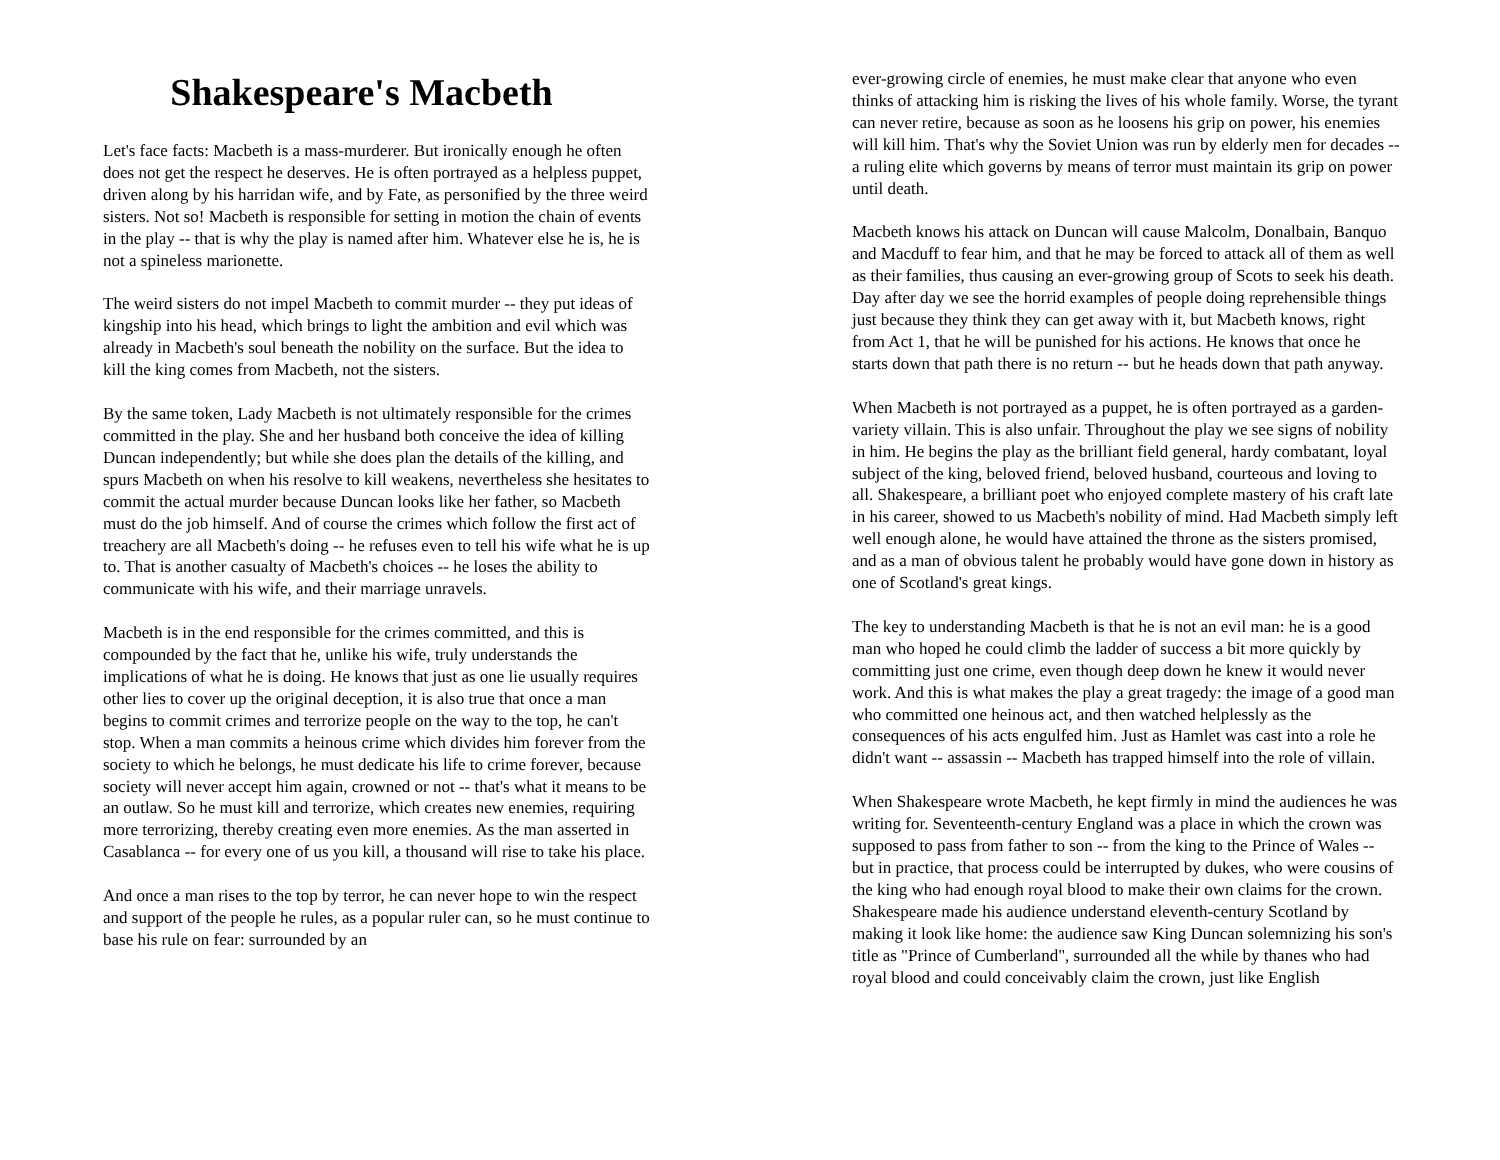Shakespeare's Macbeth
Let's face facts: Macbeth is a mass-murderer. But ironically enough he often does not get the respect he deserves. He is often portrayed as a helpless puppet, driven along by his harridan wife, and by Fate, as personified by the three weird sisters. Not so! Macbeth is responsible for setting in motion the chain of events in the play -- that is why the play is named after him. Whatever else he is, he is not a spineless marionette.
The weird sisters do not impel Macbeth to commit murder -- they put ideas of kingship into his head, which brings to light the ambition and evil which was already in Macbeth's soul beneath the nobility on the surface. But the idea to kill the king comes from Macbeth, not the sisters.
By the same token, Lady Macbeth is not ultimately responsible for the crimes committed in the play. She and her husband both conceive the idea of killing Duncan independently; but while she does plan the details of the killing, and spurs Macbeth on when his resolve to kill weakens, nevertheless she hesitates to commit the actual murder because Duncan looks like her father, so Macbeth must do the job himself. And of course the crimes which follow the first act of treachery are all Macbeth's doing -- he refuses even to tell his wife what he is up to. That is another casualty of Macbeth's choices -- he loses the ability to communicate with his wife, and their marriage unravels.
Macbeth is in the end responsible for the crimes committed, and this is compounded by the fact that he, unlike his wife, truly understands the implications of what he is doing. He knows that just as one lie usually requires other lies to cover up the original deception, it is also true that once a man begins to commit crimes and terrorize people on the way to the top, he can't stop. When a man commits a heinous crime which divides him forever from the society to which he belongs, he must dedicate his life to crime forever, because society will never accept him again, crowned or not -- that's what it means to be an outlaw. So he must kill and terrorize, which creates new enemies, requiring more terrorizing, thereby creating even more enemies. As the man asserted in Casablanca -- for every one of us you kill, a thousand will rise to take his place.
And once a man rises to the top by terror, he can never hope to win the respect and support of the people he rules, as a popular ruler can, so he must continue to base his rule on fear: surrounded by an
ever-growing circle of enemies, he must make clear that anyone who even thinks of attacking him is risking the lives of his whole family. Worse, the tyrant can never retire, because as soon as he loosens his grip on power, his enemies will kill him. That's why the Soviet Union was run by elderly men for decades -- a ruling elite which governs by means of terror must maintain its grip on power until death.
Macbeth knows his attack on Duncan will cause Malcolm, Donalbain, Banquo and Macduff to fear him, and that he may be forced to attack all of them as well as their families, thus causing an ever-growing group of Scots to seek his death. Day after day we see the horrid examples of people doing reprehensible things just because they think they can get away with it, but Macbeth knows, right from Act 1, that he will be punished for his actions. He knows that once he starts down that path there is no return -- but he heads down that path anyway.
When Macbeth is not portrayed as a puppet, he is often portrayed as a garden-variety villain. This is also unfair. Throughout the play we see signs of nobility in him. He begins the play as the brilliant field general, hardy combatant, loyal subject of the king, beloved friend, beloved husband, courteous and loving to all. Shakespeare, a brilliant poet who enjoyed complete mastery of his craft late in his career, showed to us Macbeth's nobility of mind. Had Macbeth simply left well enough alone, he would have attained the throne as the sisters promised, and as a man of obvious talent he probably would have gone down in history as one of Scotland's great kings.
The key to understanding Macbeth is that he is not an evil man: he is a good man who hoped he could climb the ladder of success a bit more quickly by committing just one crime, even though deep down he knew it would never work. And this is what makes the play a great tragedy: the image of a good man who committed one heinous act, and then watched helplessly as the consequences of his acts engulfed him. Just as Hamlet was cast into a role he didn't want -- assassin -- Macbeth has trapped himself into the role of villain.
When Shakespeare wrote Macbeth, he kept firmly in mind the audiences he was writing for. Seventeenth-century England was a place in which the crown was supposed to pass from father to son -- from the king to the Prince of Wales -- but in practice, that process could be interrupted by dukes, who were cousins of the king who had enough royal blood to make their own claims for the crown. Shakespeare made his audience understand eleventh-century Scotland by making it look like home: the audience saw King Duncan solemnizing his son's title as "Prince of Cumberland", surrounded all the while by thanes who had royal blood and could conceivably claim the crown, just like English